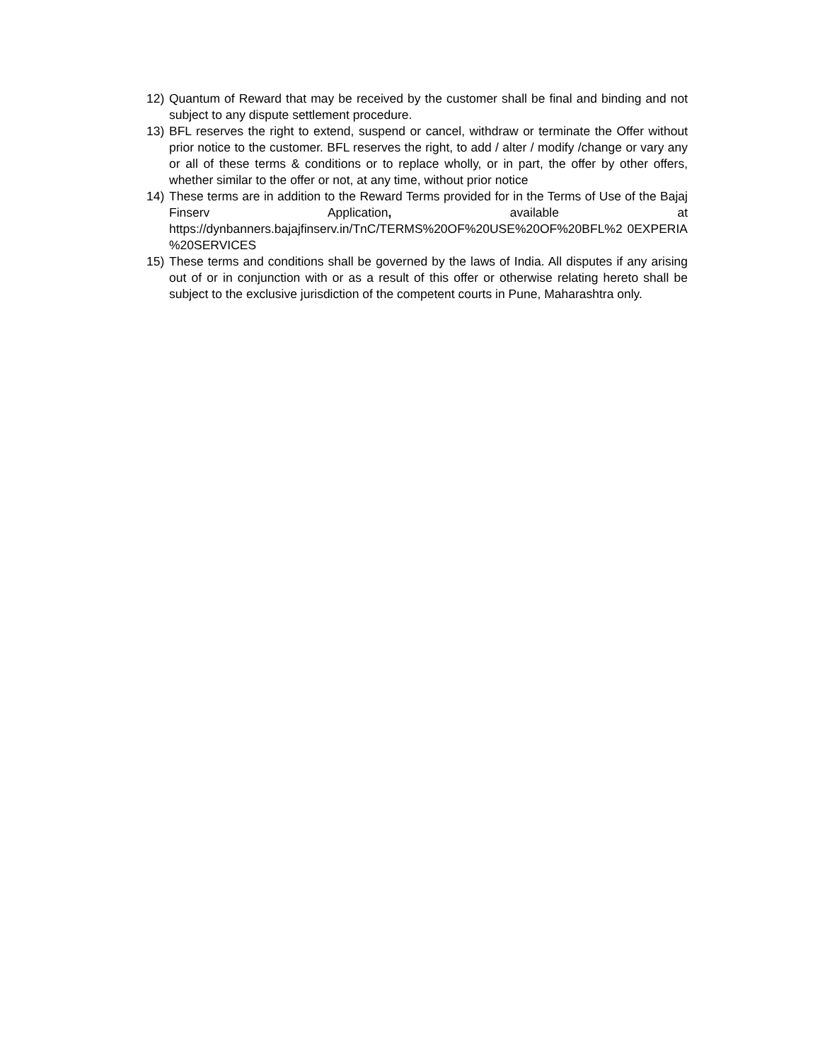12) Quantum of Reward that may be received by the customer shall be final and binding and not subject to any dispute settlement procedure.
13) BFL reserves the right to extend, suspend or cancel, withdraw or terminate the Offer without prior notice to the customer. BFL reserves the right, to add / alter / modify /change or vary any or all of these terms & conditions or to replace wholly, or in part, the offer by other offers, whether similar to the offer or not, at any time, without prior notice
14) These terms are in addition to the Reward Terms provided for in the Terms of Use of the Bajaj Finserv Application, available at https://dynbanners.bajajfinserv.in/TnC/TERMS%20OF%20USE%20OF%20BFL%2 0EXPERIA %20SERVICES
15) These terms and conditions shall be governed by the laws of India. All disputes if any arising out of or in conjunction with or as a result of this offer or otherwise relating hereto shall be subject to the exclusive jurisdiction of the competent courts in Pune, Maharashtra only.